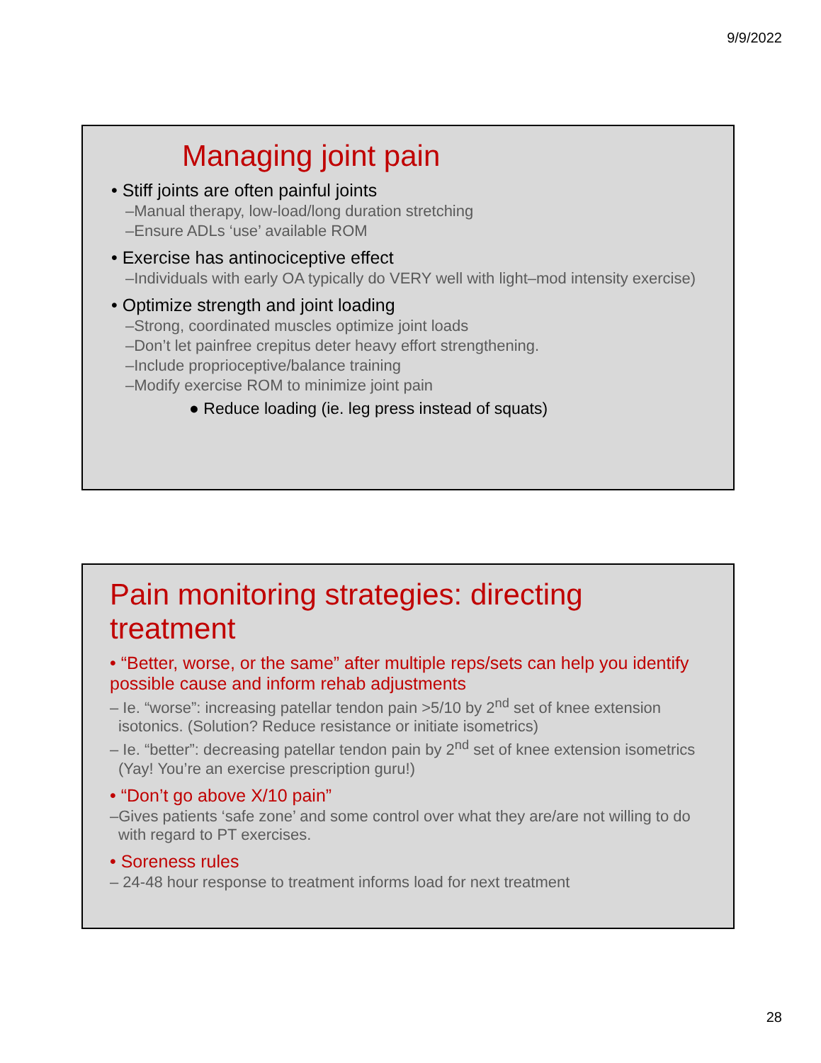9/9/2022
Managing joint pain
• Stiff joints are often painful joints
–Manual therapy, low-load/long duration stretching
–Ensure ADLs ‘use’ available ROM
• Exercise has antinociceptive effect
–Individuals with early OA typically do VERY well with light–mod intensity exercise)
• Optimize strength and joint loading
–Strong, coordinated muscles optimize joint loads
–Don’t let painfree crepitus deter heavy effort strengthening.
–Include proprioceptive/balance training
–Modify exercise ROM to minimize joint pain
● Reduce loading (ie. leg press instead of squats)
Pain monitoring strategies: directing treatment
• “Better, worse, or the same” after multiple reps/sets can help you identify possible cause and inform rehab adjustments
– Ie. “worse”: increasing patellar tendon pain >5/10 by 2<sup>nd</sup> set of knee extension isotonics. (Solution? Reduce resistance or initiate isometrics)
– Ie. “better”: decreasing patellar tendon pain by 2<sup>nd</sup> set of knee extension isometrics (Yay! You’re an exercise prescription guru!)
• “Don’t go above X/10 pain”
–Gives patients ‘safe zone’ and some control over what they are/are not willing to do with regard to PT exercises.
• Soreness rules
– 24-48 hour response to treatment informs load for next treatment
28